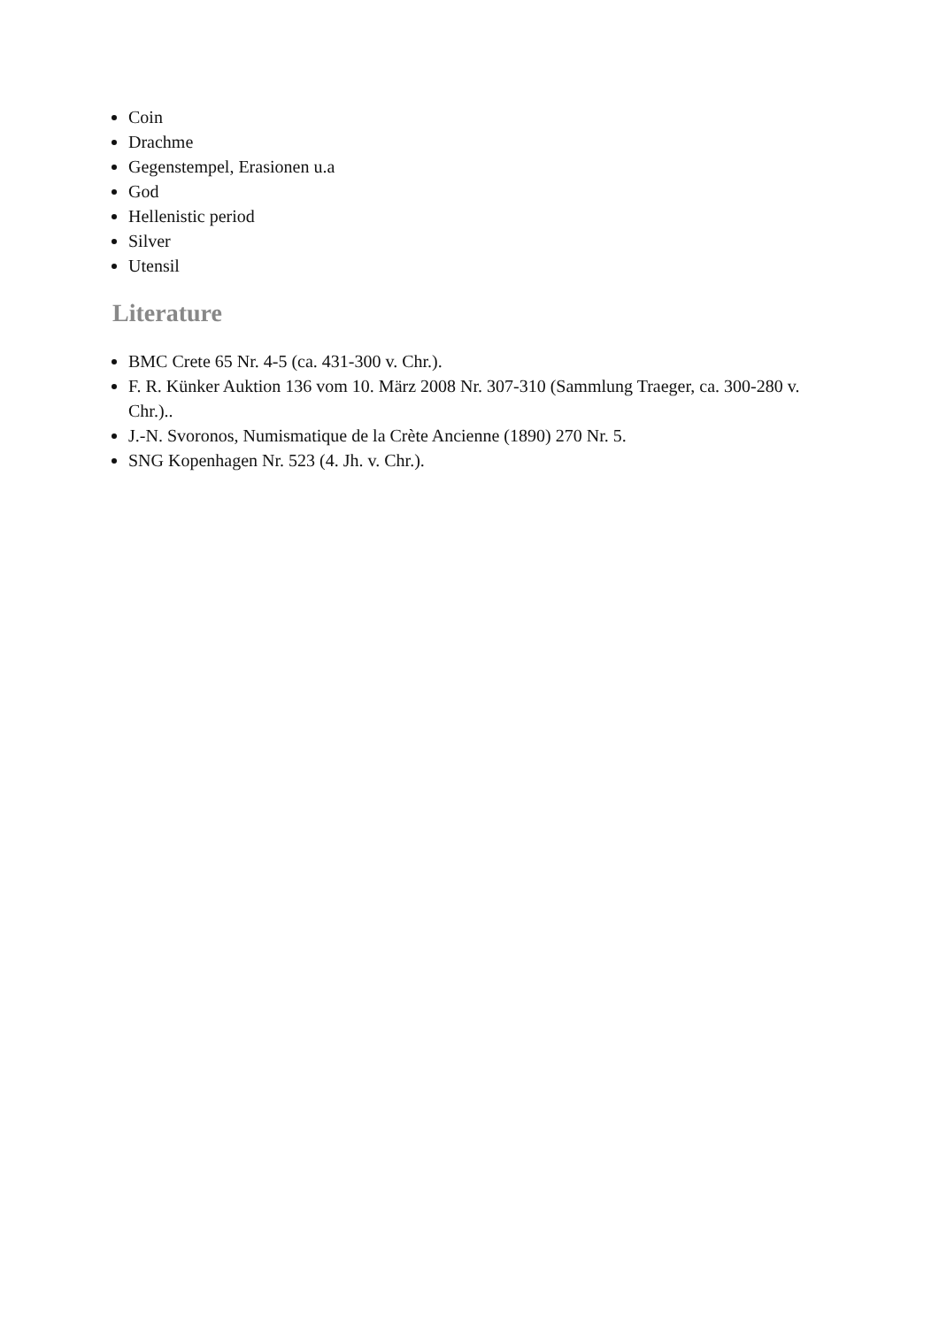Coin
Drachme
Gegenstempel, Erasionen u.a
God
Hellenistic period
Silver
Utensil
Literature
BMC Crete 65 Nr. 4-5 (ca. 431-300 v. Chr.).
F. R. Künker Auktion 136 vom 10. März 2008 Nr. 307-310 (Sammlung Traeger, ca. 300-280 v. Chr.)..
J.-N. Svoronos, Numismatique de la Crète Ancienne (1890) 270 Nr. 5.
SNG Kopenhagen Nr. 523 (4. Jh. v. Chr.).